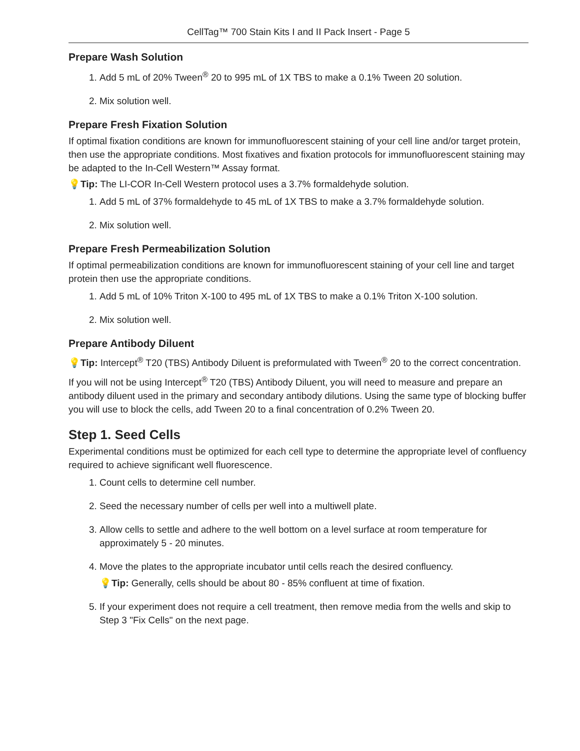CellTag™ 700 Stain Kits I and II Pack Insert - Page 5
Prepare Wash Solution
1. Add 5 mL of 20% Tween<sup>®</sup> 20 to 995 mL of 1X TBS to make a 0.1% Tween 20 solution.
2. Mix solution well.
Prepare Fresh Fixation Solution
If optimal fixation conditions are known for immunofluorescent staining of your cell line and/or target protein, then use the appropriate conditions. Most fixatives and fixation protocols for immunofluorescent staining may be adapted to the In-Cell Western™ Assay format.
💡Tip: The LI-COR In-Cell Western protocol uses a 3.7% formaldehyde solution.
1. Add 5 mL of 37% formaldehyde to 45 mL of 1X TBS to make a 3.7% formaldehyde solution.
2. Mix solution well.
Prepare Fresh Permeabilization Solution
If optimal permeabilization conditions are known for immunofluorescent staining of your cell line and target protein then use the appropriate conditions.
1. Add 5 mL of 10% Triton X-100 to 495 mL of 1X TBS to make a 0.1% Triton X-100 solution.
2. Mix solution well.
Prepare Antibody Diluent
💡Tip: Intercept<sup>®</sup> T20 (TBS) Antibody Diluent is preformulated with Tween<sup>®</sup> 20 to the correct concentration.
If you will not be using Intercept<sup>®</sup> T20 (TBS) Antibody Diluent, you will need to measure and prepare an antibody diluent used in the primary and secondary antibody dilutions. Using the same type of blocking buffer you will use to block the cells, add Tween 20 to a final concentration of 0.2% Tween 20.
Step 1. Seed Cells
Experimental conditions must be optimized for each cell type to determine the appropriate level of confluency required to achieve significant well fluorescence.
1. Count cells to determine cell number.
2. Seed the necessary number of cells per well into a multiwell plate.
3. Allow cells to settle and adhere to the well bottom on a level surface at room temperature for approximately 5 - 20 minutes.
4. Move the plates to the appropriate incubator until cells reach the desired confluency.
💡Tip: Generally, cells should be about 80 - 85% confluent at time of fixation.
5. If your experiment does not require a cell treatment, then remove media from the wells and skip to Step 3 "Fix Cells" on the next page.